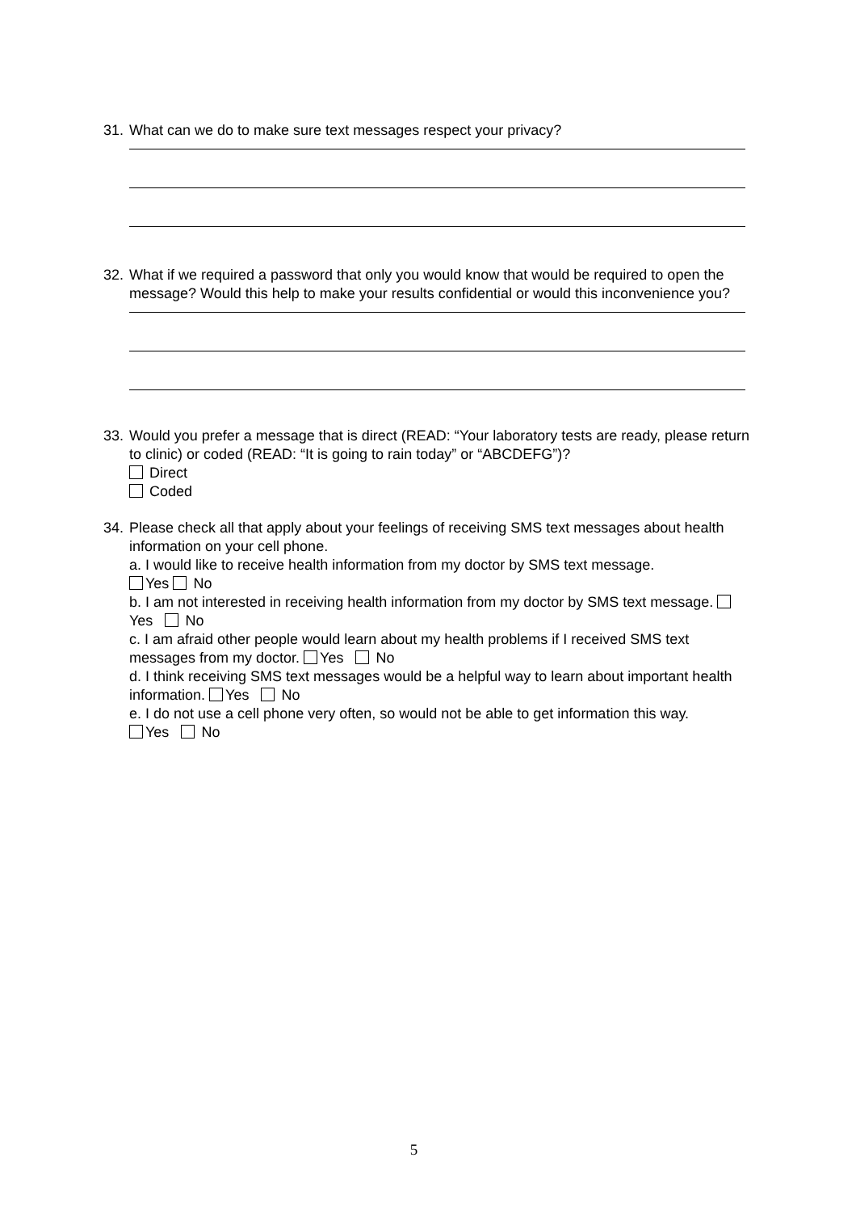31.
What can we do to make sure text messages respect your privacy?
32.
What if we required a password that only you would know that would be required to open the message? Would this help to make your results confidential or would this inconvenience you?
33.
Would you prefer a message that is direct (READ: “Your laboratory tests are ready, please return to clinic) or coded (READ: “It is going to rain today” or “ABCDEFG”)?
Direct
Coded
34.
Please check all that apply about your feelings of receiving SMS text messages about health information on your cell phone.
a. I would like to receive health information from my doctor by SMS text message.
Yes No
b. I am not interested in receiving health information from my doctor by SMS text message. Yes No
c. I am afraid other people would learn about my health problems if I received SMS text messages from my doctor. Yes No
d. I think receiving SMS text messages would be a helpful way to learn about important health information. Yes No
e. I do not use a cell phone very often, so would not be able to get information this way.
Yes No
5